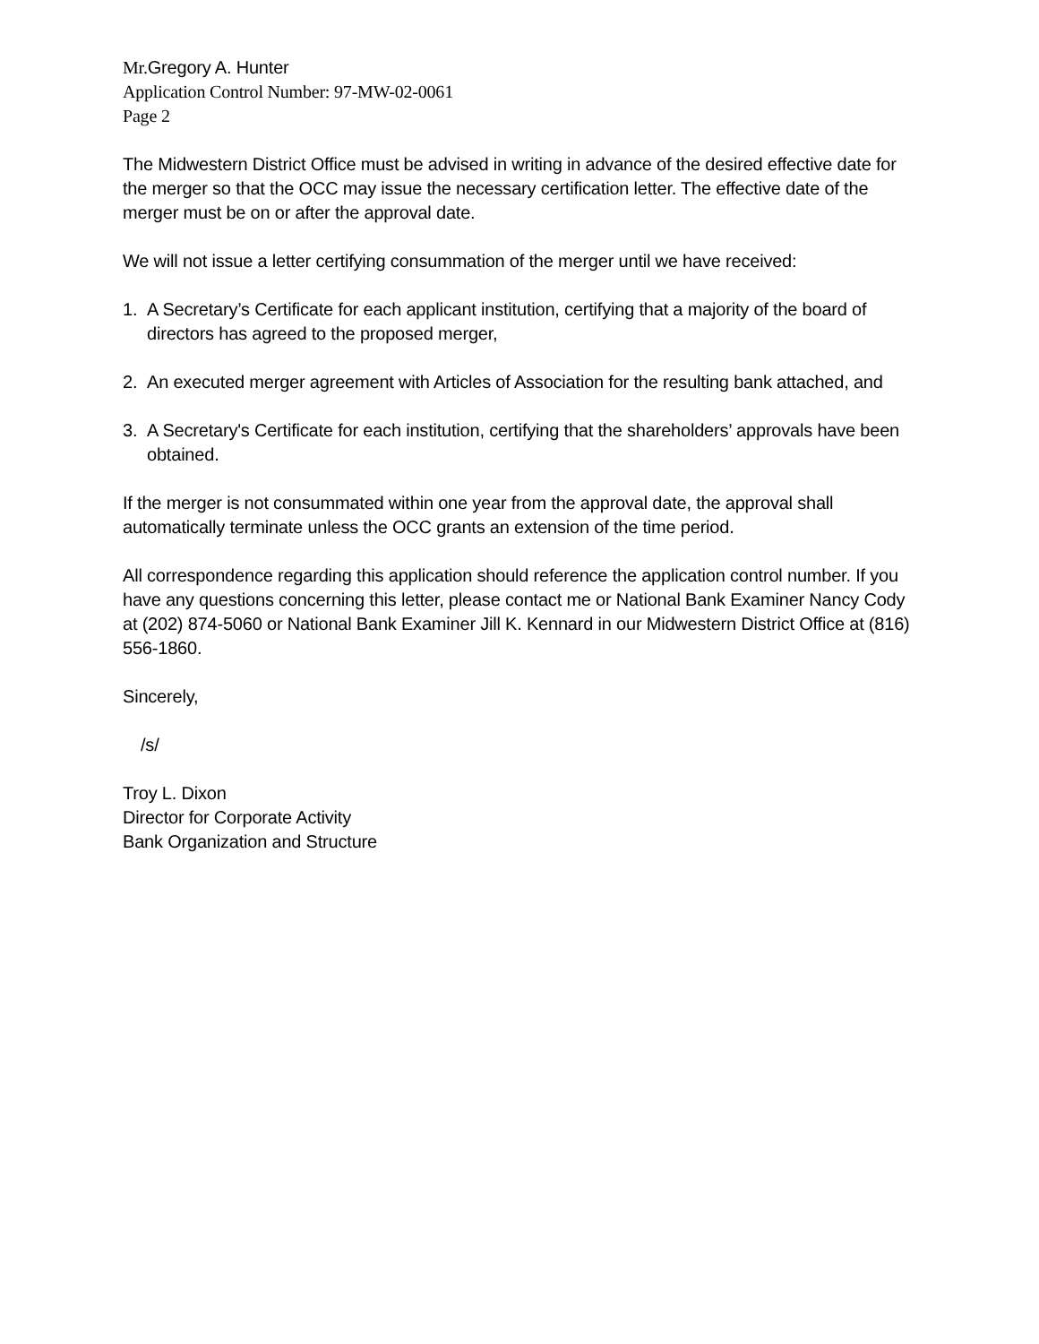Mr. Gregory A. Hunter
Application Control Number: 97-MW-02-0061
Page 2
The Midwestern District Office must be advised in writing in advance of the desired effective date for the merger so that the OCC may issue the necessary certification letter. The effective date of the merger must be on or after the approval date.
We will not issue a letter certifying consummation of the merger until we have received:
1. A Secretary’s Certificate for each applicant institution, certifying that a majority of the board of directors has agreed to the proposed merger,
2. An executed merger agreement with Articles of Association for the resulting bank attached, and
3. A Secretary's Certificate for each institution, certifying that the shareholders’ approvals have been obtained.
If the merger is not consummated within one year from the approval date, the approval shall automatically terminate unless the OCC grants an extension of the time period.
All correspondence regarding this application should reference the application control number. If you have any questions concerning this letter, please contact me or National Bank Examiner Nancy Cody at (202) 874-5060 or National Bank Examiner Jill K. Kennard in our Midwestern District Office at (816) 556-1860.
Sincerely,
/s/
Troy L. Dixon
Director for Corporate Activity
Bank Organization and Structure